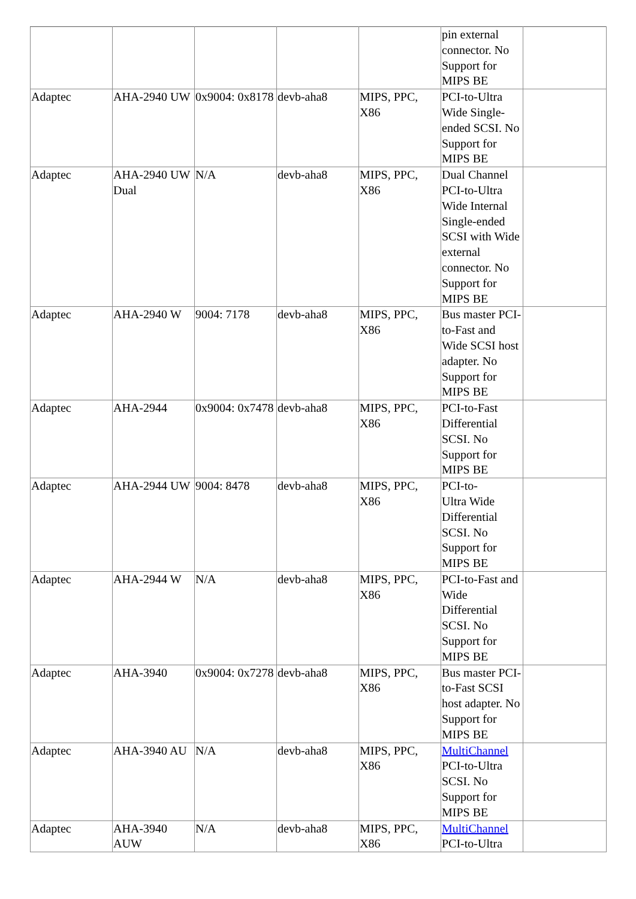| | | | | | pin external connector. No Support for MIPS BE | |
| Adaptec | AHA-2940 UW | 0x9004: 0x8178 | devb-aha8 | MIPS, PPC, X86 | PCI-to-Ultra Wide Single-ended SCSI. No Support for MIPS BE | |
| Adaptec | AHA-2940 UW Dual | N/A | devb-aha8 | MIPS, PPC, X86 | Dual Channel PCI-to-Ultra Wide Internal Single-ended SCSI with Wide external connector. No Support for MIPS BE | |
| Adaptec | AHA-2940 W | 9004: 7178 | devb-aha8 | MIPS, PPC, X86 | Bus master PCI-to-Fast and Wide SCSI host adapter. No Support for MIPS BE | |
| Adaptec | AHA-2944 | 0x9004: 0x7478 | devb-aha8 | MIPS, PPC, X86 | PCI-to-Fast Differential SCSI. No Support for MIPS BE | |
| Adaptec | AHA-2944 UW | 9004: 8478 | devb-aha8 | MIPS, PPC, X86 | PCI-to- Ultra Wide Differential SCSI. No Support for MIPS BE | |
| Adaptec | AHA-2944 W | N/A | devb-aha8 | MIPS, PPC, X86 | PCI-to-Fast and Wide Differential SCSI. No Support for MIPS BE | |
| Adaptec | AHA-3940 | 0x9004: 0x7278 | devb-aha8 | MIPS, PPC, X86 | Bus master PCI-to-Fast SCSI host adapter. No Support for MIPS BE | |
| Adaptec | AHA-3940 AU | N/A | devb-aha8 | MIPS, PPC, X86 | MultiChannel PCI-to-Ultra SCSI. No Support for MIPS BE | |
| Adaptec | AHA-3940 AUW | N/A | devb-aha8 | MIPS, PPC, X86 | MultiChannel PCI-to-Ultra | |